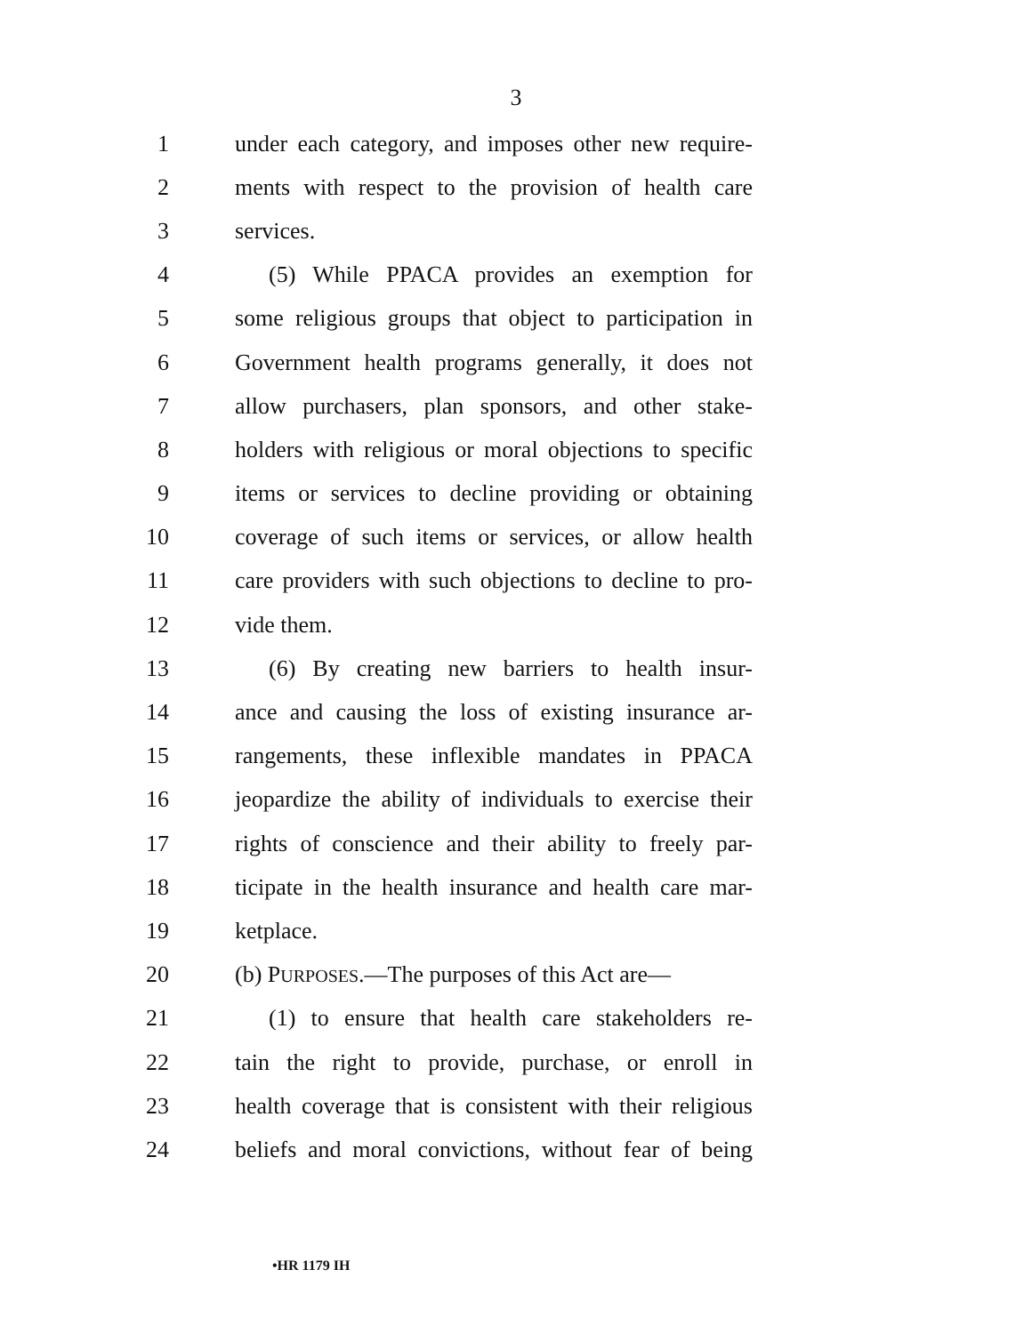3
1 under each category, and imposes other new require-
2 ments with respect to the provision of health care
3 services.
4 (5) While PPACA provides an exemption for
5 some religious groups that object to participation in
6 Government health programs generally, it does not
7 allow purchasers, plan sponsors, and other stake-
8 holders with religious or moral objections to specific
9 items or services to decline providing or obtaining
10 coverage of such items or services, or allow health
11 care providers with such objections to decline to pro-
12 vide them.
13 (6) By creating new barriers to health insur-
14 ance and causing the loss of existing insurance ar-
15 rangements, these inflexible mandates in PPACA
16 jeopardize the ability of individuals to exercise their
17 rights of conscience and their ability to freely par-
18 ticipate in the health insurance and health care mar-
19 ketplace.
20 (b) PURPOSES.—The purposes of this Act are—
21 (1) to ensure that health care stakeholders re-
22 tain the right to provide, purchase, or enroll in
23 health coverage that is consistent with their religious
24 beliefs and moral convictions, without fear of being
•HR 1179 IH